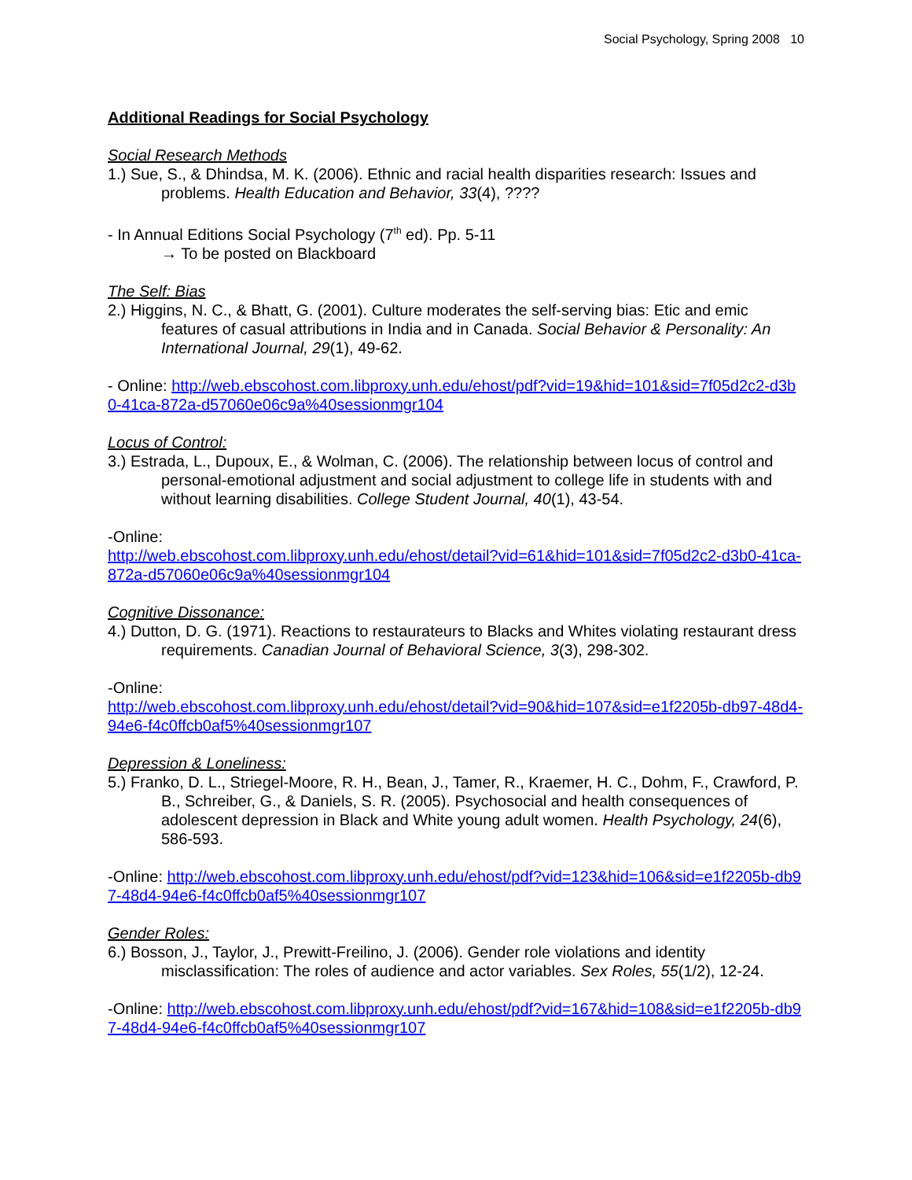Social Psychology, Spring 2008 10
Additional Readings for Social Psychology
Social Research Methods
1.) Sue, S., & Dhindsa, M. K. (2006). Ethnic and racial health disparities research: Issues and problems. Health Education and Behavior, 33(4), ????
- In Annual Editions Social Psychology (7<sup>th</sup> ed). Pp. 5-11
→ To be posted on Blackboard
The Self: Bias
2.) Higgins, N. C., & Bhatt, G. (2001). Culture moderates the self-serving bias: Etic and emic features of casual attributions in India and in Canada. Social Behavior & Personality: An International Journal, 29(1), 49-62.
- Online: http://web.ebscohost.com.libproxy.unh.edu/ehost/pdf?vid=19&hid=101&sid=7f05d2c2-d3b0-41ca-872a-d57060e06c9a%40sessionmgr104
Locus of Control:
3.) Estrada, L., Dupoux, E., & Wolman, C. (2006). The relationship between locus of control and personal-emotional adjustment and social adjustment to college life in students with and without learning disabilities. College Student Journal, 40(1), 43-54.
-Online:
http://web.ebscohost.com.libproxy.unh.edu/ehost/detail?vid=61&hid=101&sid=7f05d2c2-d3b0-41ca-872a-d57060e06c9a%40sessionmgr104
Cognitive Dissonance:
4.) Dutton, D. G. (1971). Reactions to restaurateurs to Blacks and Whites violating restaurant dress requirements. Canadian Journal of Behavioral Science, 3(3), 298-302.
-Online:
http://web.ebscohost.com.libproxy.unh.edu/ehost/detail?vid=90&hid=107&sid=e1f2205b-db97-48d4-94e6-f4c0ffcb0af5%40sessionmgr107
Depression & Loneliness:
5.) Franko, D. L., Striegel-Moore, R. H., Bean, J., Tamer, R., Kraemer, H. C., Dohm, F., Crawford, P. B., Schreiber, G., & Daniels, S. R. (2005). Psychosocial and health consequences of adolescent depression in Black and White young adult women. Health Psychology, 24(6), 586-593.
-Online: http://web.ebscohost.com.libproxy.unh.edu/ehost/pdf?vid=123&hid=106&sid=e1f2205b-db97-48d4-94e6-f4c0ffcb0af5%40sessionmgr107
Gender Roles:
6.) Bosson, J., Taylor, J., Prewitt-Freilino, J. (2006). Gender role violations and identity misclassification: The roles of audience and actor variables. Sex Roles, 55(1/2), 12-24.
-Online: http://web.ebscohost.com.libproxy.unh.edu/ehost/pdf?vid=167&hid=108&sid=e1f2205b-db97-48d4-94e6-f4c0ffcb0af5%40sessionmgr107